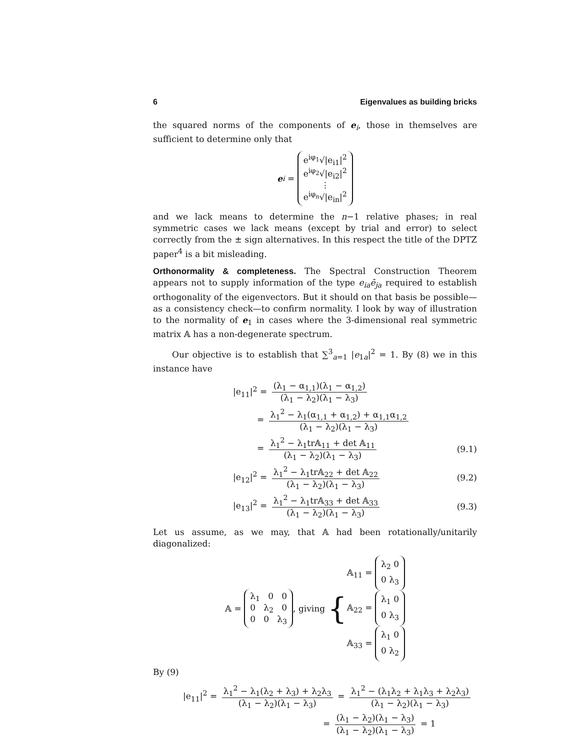6 Eigenvalues as building bricks
the squared norms of the components of e<sub>i</sub>, those in themselves are sufficient to determine only that
e<sub>i</sub> = e<sup>iφ<sub>1</sub></sup>√|e<sub>i1</sub>|<sup>2</sup>
e<sup>iφ<sub>2</sub></sup>√|e<sub>i2</sub>|<sup>2</sup>
⋮
e<sup>iφ<sub>n</sub></sup>√|e<sub>in</sub>|<sup>2</sup>
and we lack means to determine the n−1 relative phases; in real symmetric cases we lack means (except by trial and error) to select correctly from the ± sign alternatives. In this respect the title of the DPTZ paper<sup>4</sup> is a bit misleading.
Orthonormality & completeness. The Spectral Construction Theorem appears not to supply information of the type e<sub>ia</sub>ē<sub>ja</sub> required to establish orthogonality of the eigenvectors. But it should on that basis be possible—as a consistency check—to confirm normality. I look by way of illustration to the normality of e<sub>1</sub> in cases where the 3-dimensional real symmetric matrix 𝔸 has a non-degenerate spectrum.
Our objective is to establish that ∑<sup>3</sup><sub>a=1</sub> |e<sub>1a</sub>|<sup>2</sup> = 1. By (8) we in this instance have
|e<sub>11</sub>|<sup>2</sup> = (λ<sub>1</sub> − α<sub>1,1</sub>)(λ<sub>1</sub> − α<sub>1,2</sub>) (λ<sub>1</sub> − λ<sub>2</sub>)(λ<sub>1</sub> − λ<sub>3</sub>)
= λ<sub>1</sub><sup>2</sup> − λ<sub>1</sub>(α<sub>1,1</sub> + α<sub>1,2</sub>) + α<sub>1,1</sub>α<sub>1,2</sub> (λ<sub>1</sub> − λ<sub>2</sub>)(λ<sub>1</sub> − λ<sub>3</sub>)
= λ<sub>1</sub><sup>2</sup> − λ<sub>1</sub>tr𝔸<sub>11</sub> + det 𝔸<sub>11</sub> (λ<sub>1</sub> − λ<sub>2</sub>)(λ<sub>1</sub> − λ<sub>3</sub>) (9.1)
|e<sub>12</sub>|<sup>2</sup> = λ<sub>1</sub><sup>2</sup> − λ<sub>1</sub>tr𝔸<sub>22</sub> + det 𝔸<sub>22</sub> (λ<sub>1</sub> − λ<sub>2</sub>)(λ<sub>1</sub> − λ<sub>3</sub>) (9.2)
|e<sub>13</sub>|<sup>2</sup> = λ<sub>1</sub><sup>2</sup> − λ<sub>1</sub>tr𝔸<sub>33</sub> + det 𝔸<sub>33</sub> (λ<sub>1</sub> − λ<sub>2</sub>)(λ<sub>1</sub> − λ<sub>3</sub>) (9.3)
Let us assume, as we may, that 𝔸 had been rotationally/unitarily diagonalized:
𝔸 = λ<sub>1</sub> 0 0
0 λ<sub>2</sub> 0
0 0 λ<sub>3</sub>, giving { 𝔸<sub>11</sub> = λ<sub>2</sub> 0
0 λ<sub>3</sub>
𝔸<sub>22</sub> = λ<sub>1</sub> 0
0 λ<sub>3</sub>
𝔸<sub>33</sub> = λ<sub>1</sub> 0
0 λ<sub>2</sub>
By (9)
|e<sub>11</sub>|<sup>2</sup> = λ<sub>1</sub><sup>2</sup> − λ<sub>1</sub>(λ<sub>2</sub> + λ<sub>3</sub>) + λ<sub>2</sub>λ<sub>3</sub> (λ<sub>1</sub> − λ<sub>2</sub>)(λ<sub>1</sub> − λ<sub>3</sub>) = λ<sub>1</sub><sup>2</sup> − (λ<sub>1</sub>λ<sub>2</sub> + λ<sub>1</sub>λ<sub>3</sub> + λ<sub>2</sub>λ<sub>3</sub>) (λ<sub>1</sub> − λ<sub>2</sub>)(λ<sub>1</sub> − λ<sub>3</sub>)
= (λ<sub>1</sub> − λ<sub>2</sub>)(λ<sub>1</sub> − λ<sub>3</sub>) (λ<sub>1</sub> − λ<sub>2</sub>)(λ<sub>1</sub> − λ<sub>3</sub>) = 1